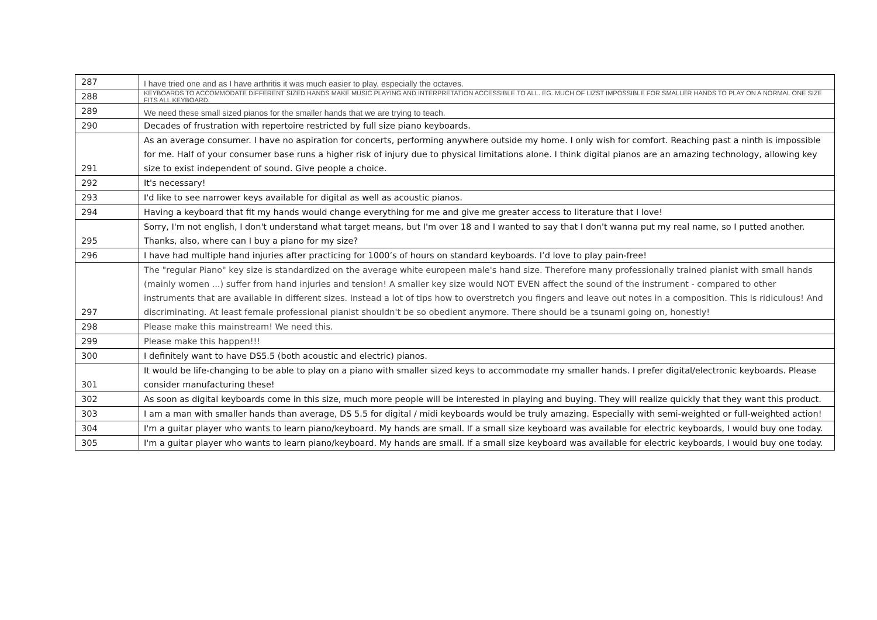| 287 | I have tried one and as I have arthritis it was much easier to play, especially the octaves. |
| 288 | KEYBOARDS TO ACCOMMODATE DIFFERENT SIZED HANDS MAKE MUSIC PLAYING AND INTERPRETATION ACCESSIBLE TO ALL. EG. MUCH OF LIZST IMPOSSIBLE FOR SMALLER HANDS TO PLAY ON A NORMAL ONE SIZE FITS ALL KEYBOARD. |
| 289 | We need these small sized pianos for the smaller hands that we are trying to teach. |
| 290 | Decades of frustration with repertoire restricted by full size piano keyboards. |
| 291 | As an average consumer. I have no aspiration for concerts, performing anywhere outside my home. I only wish for comfort. Reaching past a ninth is impossible for me. Half of your consumer base runs a higher risk of injury due to physical limitations alone. I think digital pianos are an amazing technology, allowing key size to exist independent of sound. Give people a choice. |
| 292 | It's necessary! |
| 293 | I'd like to see narrower keys available for digital as well as acoustic pianos. |
| 294 | Having a keyboard that fit my hands would change everything for me and give me greater access to literature that I love! |
| 295 | Sorry, I'm not english, I don't understand what target means, but I'm over 18 and I wanted to say that I don't wanna put my real name, so I putted another. Thanks, also, where can I buy a piano for my size? |
| 296 | I have had multiple hand injuries after practicing for 1000’s of hours on standard keyboards. I’d love to play pain-free! |
| 297 | The "regular Piano" key size is standardized on the average white europeen male's hand size. Therefore many professionally trained pianist with small hands (mainly women ...) suffer from hand injuries and tension! A smaller key size would NOT EVEN affect the sound of the instrument - compared to other instruments that are available in different sizes. Instead a lot of tips how to overstretch you fingers and leave out notes in a composition. This is ridiculous! And discriminating. At least female professional pianist shouldn't be so obedient anymore. There should be a tsunami going on, honestly! |
| 298 | Please make this mainstream! We need this. |
| 299 | Please make this happen!!! |
| 300 | I definitely want to have DS5.5 (both acoustic and electric) pianos. |
| 301 | It would be life-changing to be able to play on a piano with smaller sized keys to accommodate my smaller hands. I prefer digital/electronic keyboards. Please consider manufacturing these! |
| 302 | As soon as digital keyboards come in this size, much more people will be interested in playing and buying. They will realize quickly that they want this product. |
| 303 | I am a man with smaller hands than average, DS 5.5 for digital / midi keyboards would be truly amazing. Especially with semi-weighted or full-weighted action! |
| 304 | I'm a guitar player who wants to learn piano/keyboard. My hands are small. If a small size keyboard was available for electric keyboards, I would buy one today. |
| 305 | I'm a guitar player who wants to learn piano/keyboard. My hands are small. If a small size keyboard was available for electric keyboards, I would buy one today. |